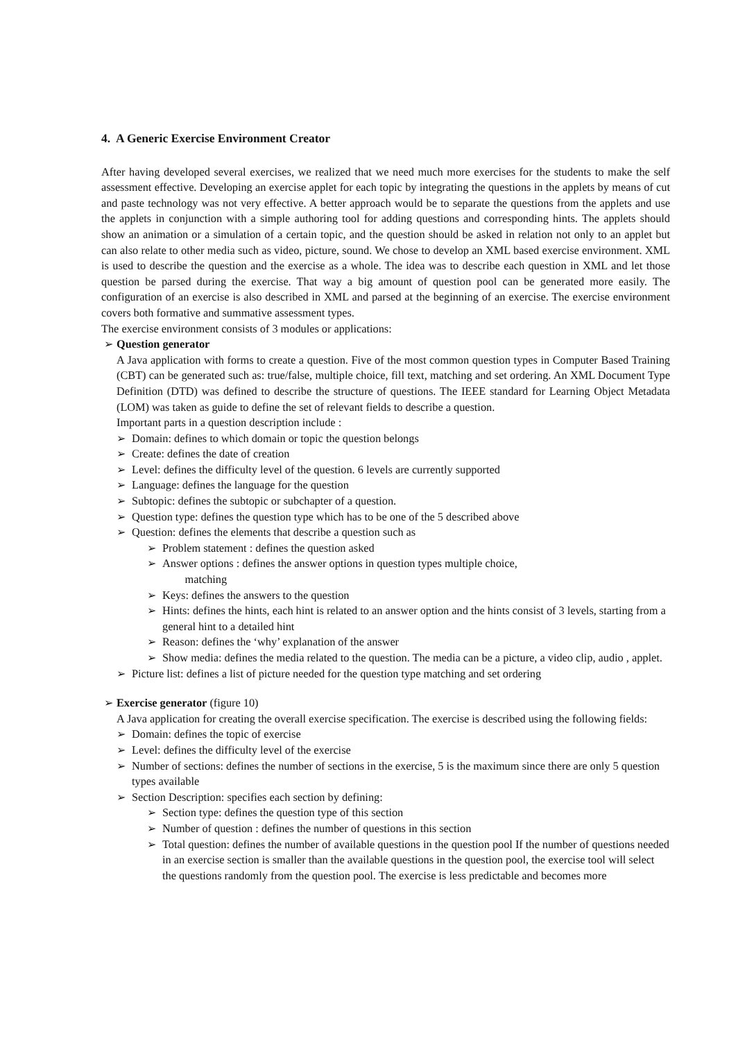4. A Generic Exercise Environment Creator
After having developed several exercises, we realized that we need much more exercises for the students to make the self assessment effective. Developing an exercise applet for each topic by integrating the questions in the applets by means of cut and paste technology was not very effective. A better approach would be to separate the questions from the applets and use the applets in conjunction with a simple authoring tool for adding questions and corresponding hints. The applets should show an animation or a simulation of a certain topic, and the question should be asked in relation not only to an applet but can also relate to other media such as video, picture, sound. We chose to develop an XML based exercise environment. XML is used to describe the question and the exercise as a whole. The idea was to describe each question in XML and let those question be parsed during the exercise. That way a big amount of question pool can be generated more easily. The configuration of an exercise is also described in XML and parsed at the beginning of an exercise. The exercise environment covers both formative and summative assessment types.
The exercise environment consists of 3 modules or applications:
➢ Question generator
A Java application with forms to create a question. Five of the most common question types in Computer Based Training (CBT) can be generated such as: true/false, multiple choice, fill text, matching and set ordering. An XML Document Type Definition (DTD) was defined to describe the structure of questions. The IEEE standard for Learning Object Metadata (LOM) was taken as guide to define the set of relevant fields to describe a question.
Important parts in a question description include :
➢ Domain: defines to which domain or topic the question belongs
➢ Create: defines the date of creation
➢ Level: defines the difficulty level of the question. 6 levels are currently supported
➢ Language: defines the language for the question
➢ Subtopic: defines the subtopic or subchapter of a question.
➢ Question type: defines the question type which has to be one of the 5 described above
➢ Question: defines the elements that describe a question such as
➢ Problem statement : defines the question asked
➢ Answer options : defines the answer options in question types multiple choice,
matching
➢ Keys: defines the answers to the question
➢ Hints: defines the hints, each hint is related to an answer option and the hints consist of 3 levels, starting from a general hint to a detailed hint
➢ Reason: defines the ‘why’ explanation of the answer
➢ Show media: defines the media related to the question. The media can be a picture, a video clip, audio , applet.
➢ Picture list: defines a list of picture needed for the question type matching and set ordering
➢ Exercise generator (figure 10)
A Java application for creating the overall exercise specification. The exercise is described using the following fields:
➢ Domain: defines the topic of exercise
➢ Level: defines the difficulty level of the exercise
➢ Number of sections: defines the number of sections in the exercise, 5 is the maximum since there are only 5 question types available
➢ Section Description: specifies each section by defining:
➢ Section type: defines the question type of this section
➢ Number of question : defines the number of questions in this section
➢ Total question: defines the number of available questions in the question pool If the number of questions needed in an exercise section is smaller than the available questions in the question pool, the exercise tool will select the questions randomly from the question pool. The exercise is less predictable and becomes more